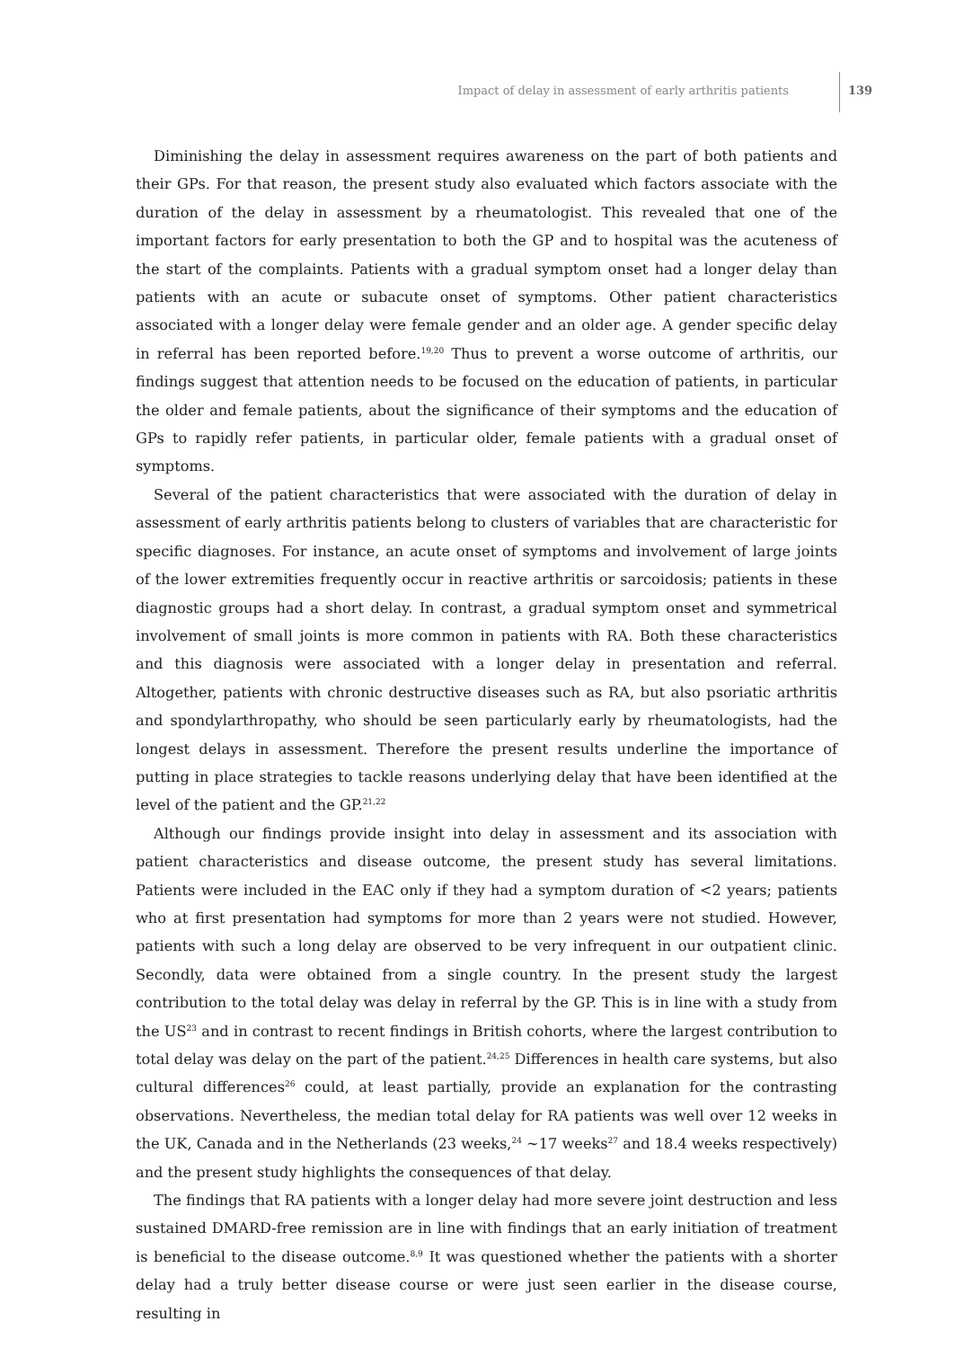Impact of delay in assessment of early arthritis patients
139
Diminishing the delay in assessment requires awareness on the part of both patients and their GPs. For that reason, the present study also evaluated which factors associate with the duration of the delay in assessment by a rheumatologist. This revealed that one of the important factors for early presentation to both the GP and to hospital was the acuteness of the start of the complaints. Patients with a gradual symptom onset had a longer delay than patients with an acute or subacute onset of symptoms. Other patient characteristics associated with a longer delay were female gender and an older age. A gender specific delay in referral has been reported before.<sup>19,20</sup> Thus to prevent a worse outcome of arthritis, our findings suggest that attention needs to be focused on the education of patients, in particular the older and female patients, about the significance of their symptoms and the education of GPs to rapidly refer patients, in particular older, female patients with a gradual onset of symptoms.
Several of the patient characteristics that were associated with the duration of delay in assessment of early arthritis patients belong to clusters of variables that are characteristic for specific diagnoses. For instance, an acute onset of symptoms and involvement of large joints of the lower extremities frequently occur in reactive arthritis or sarcoidosis; patients in these diagnostic groups had a short delay. In contrast, a gradual symptom onset and symmetrical involvement of small joints is more common in patients with RA. Both these characteristics and this diagnosis were associated with a longer delay in presentation and referral. Altogether, patients with chronic destructive diseases such as RA, but also psoriatic arthritis and spondylarthropathy, who should be seen particularly early by rheumatologists, had the longest delays in assessment. Therefore the present results underline the importance of putting in place strategies to tackle reasons underlying delay that have been identified at the level of the patient and the GP.<sup>21,22</sup>
Although our findings provide insight into delay in assessment and its association with patient characteristics and disease outcome, the present study has several limitations. Patients were included in the EAC only if they had a symptom duration of <2 years; patients who at first presentation had symptoms for more than 2 years were not studied. However, patients with such a long delay are observed to be very infrequent in our outpatient clinic. Secondly, data were obtained from a single country. In the present study the largest contribution to the total delay was delay in referral by the GP. This is in line with a study from the US<sup>23</sup> and in contrast to recent findings in British cohorts, where the largest contribution to total delay was delay on the part of the patient.<sup>24,25</sup> Differences in health care systems, but also cultural differences<sup>26</sup> could, at least partially, provide an explanation for the contrasting observations. Nevertheless, the median total delay for RA patients was well over 12 weeks in the UK, Canada and in the Netherlands (23 weeks,<sup>24</sup> ~17 weeks<sup>27</sup> and 18.4 weeks respectively) and the present study highlights the consequences of that delay.
The findings that RA patients with a longer delay had more severe joint destruction and less sustained DMARD-free remission are in line with findings that an early initiation of treatment is beneficial to the disease outcome.<sup>8,9</sup> It was questioned whether the patients with a shorter delay had a truly better disease course or were just seen earlier in the disease course, resulting in